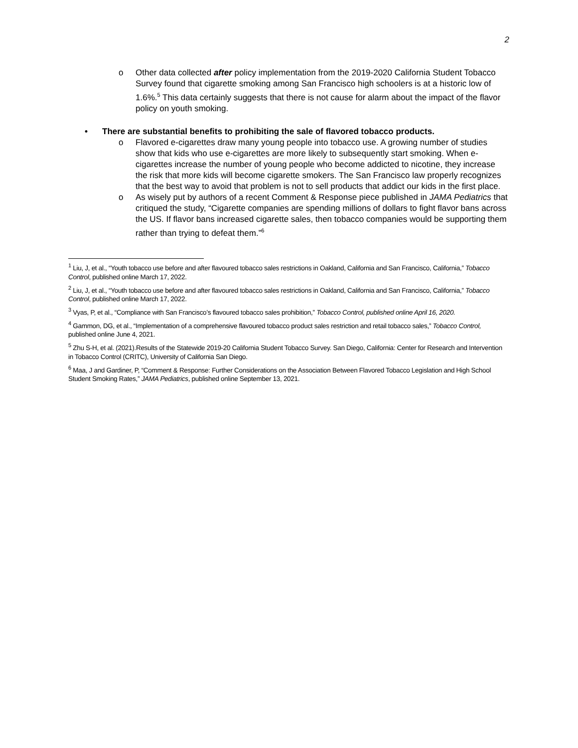2
o Other data collected after policy implementation from the 2019-2020 California Student Tobacco Survey found that cigarette smoking among San Francisco high schoolers is at a historic low of 1.6%.<sup>5</sup> This data certainly suggests that there is not cause for alarm about the impact of the flavor policy on youth smoking.
• There are substantial benefits to prohibiting the sale of flavored tobacco products.
o Flavored e-cigarettes draw many young people into tobacco use. A growing number of studies show that kids who use e-cigarettes are more likely to subsequently start smoking. When e-cigarettes increase the number of young people who become addicted to nicotine, they increase the risk that more kids will become cigarette smokers. The San Francisco law properly recognizes that the best way to avoid that problem is not to sell products that addict our kids in the first place.
o As wisely put by authors of a recent Comment & Response piece published in JAMA Pediatrics that critiqued the study, “Cigarette companies are spending millions of dollars to fight flavor bans across the US. If flavor bans increased cigarette sales, then tobacco companies would be supporting them rather than trying to defeat them.”<sup>6</sup>
<sup>1</sup> Liu, J, et al., “Youth tobacco use before and after flavoured tobacco sales restrictions in Oakland, California and San Francisco, California,” Tobacco Control, published online March 17, 2022.
<sup>2</sup> Liu, J, et al., “Youth tobacco use before and after flavoured tobacco sales restrictions in Oakland, California and San Francisco, California,” Tobacco Control, published online March 17, 2022.
<sup>3</sup> Vyas, P, et al., “Compliance with San Francisco’s flavoured tobacco sales prohibition,” Tobacco Control, published online April 16, 2020.
<sup>4</sup> Gammon, DG, et al., “Implementation of a comprehensive flavoured tobacco product sales restriction and retail tobacco sales,” Tobacco Control, published online June 4, 2021.
<sup>5</sup> Zhu S-H, et al. (2021).Results of the Statewide 2019-20 California Student Tobacco Survey. San Diego, California: Center for Research and Intervention in Tobacco Control (CRITC), University of California San Diego.
<sup>6</sup> Maa, J and Gardiner, P, “Comment & Response: Further Considerations on the Association Between Flavored Tobacco Legislation and High School Student Smoking Rates,” JAMA Pediatrics, published online September 13, 2021.